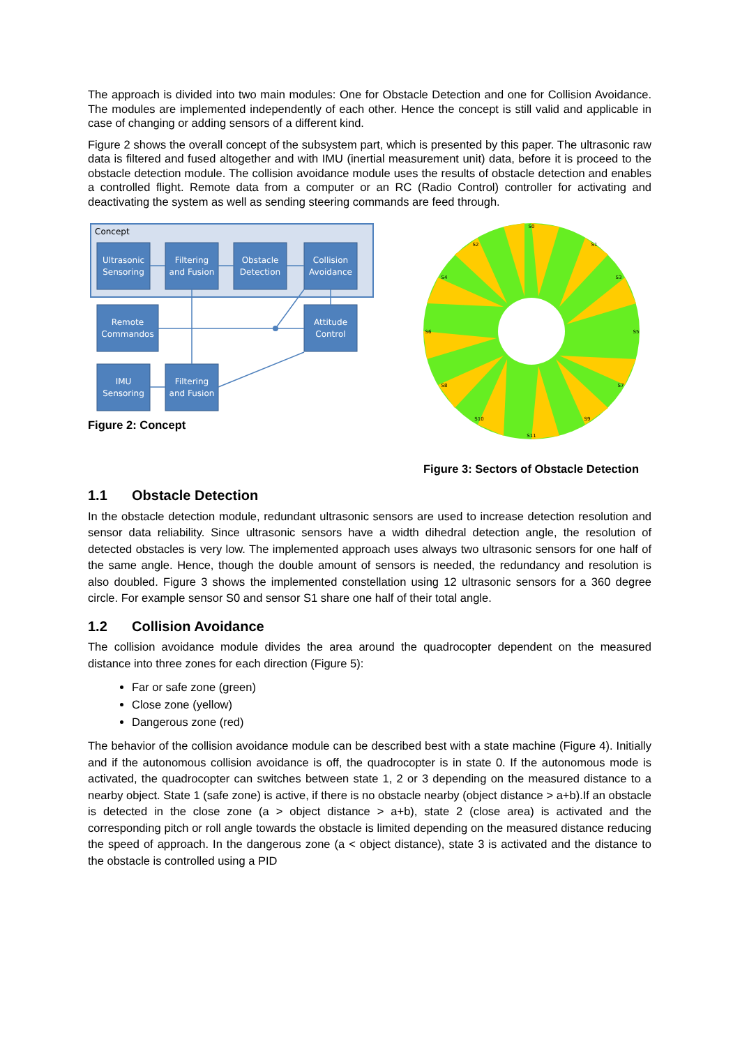The approach is divided into two main modules: One for Obstacle Detection and one for Collision Avoidance. The modules are implemented independently of each other. Hence the concept is still valid and applicable in case of changing or adding sensors of a different kind.
Figure 2 shows the overall concept of the subsystem part, which is presented by this paper. The ultrasonic raw data is filtered and fused altogether and with IMU (inertial measurement unit) data, before it is proceed to the obstacle detection module. The collision avoidance module uses the results of obstacle detection and enables a controlled flight. Remote data from a computer or an RC (Radio Control) controller for activating and deactivating the system as well as sending steering commands are feed through.
Concept
Ultrasonic
Sensoring
Filtering
and Fusion
Obstacle
Detection
Collision
Avoidance
Remote
Commandos
Attitude
Control
IMU
Sensoring
Filtering
and Fusion
Figure 2: Concept
S0
S1
S2
S3
S4
S5
S6
S7
S8
S9
S10
S11
Figure 3: Sectors of Obstacle Detection
1.1 Obstacle Detection
In the obstacle detection module, redundant ultrasonic sensors are used to increase detection resolution and sensor data reliability. Since ultrasonic sensors have a width dihedral detection angle, the resolution of detected obstacles is very low. The implemented approach uses always two ultrasonic sensors for one half of the same angle. Hence, though the double amount of sensors is needed, the redundancy and resolution is also doubled. Figure 3 shows the implemented constellation using 12 ultrasonic sensors for a 360 degree circle. For example sensor S0 and sensor S1 share one half of their total angle.
1.2 Collision Avoidance
The collision avoidance module divides the area around the quadrocopter dependent on the measured distance into three zones for each direction (Figure 5):
Far or safe zone (green)
Close zone (yellow)
Dangerous zone (red)
The behavior of the collision avoidance module can be described best with a state machine (Figure 4). Initially and if the autonomous collision avoidance is off, the quadrocopter is in state 0. If the autonomous mode is activated, the quadrocopter can switches between state 1, 2 or 3 depending on the measured distance to a nearby object. State 1 (safe zone) is active, if there is no obstacle nearby (object distance > a+b).If an obstacle is detected in the close zone (a > object distance > a+b), state 2 (close area) is activated and the corresponding pitch or roll angle towards the obstacle is limited depending on the measured distance reducing the speed of approach. In the dangerous zone (a < object distance), state 3 is activated and the distance to the obstacle is controlled using a PID